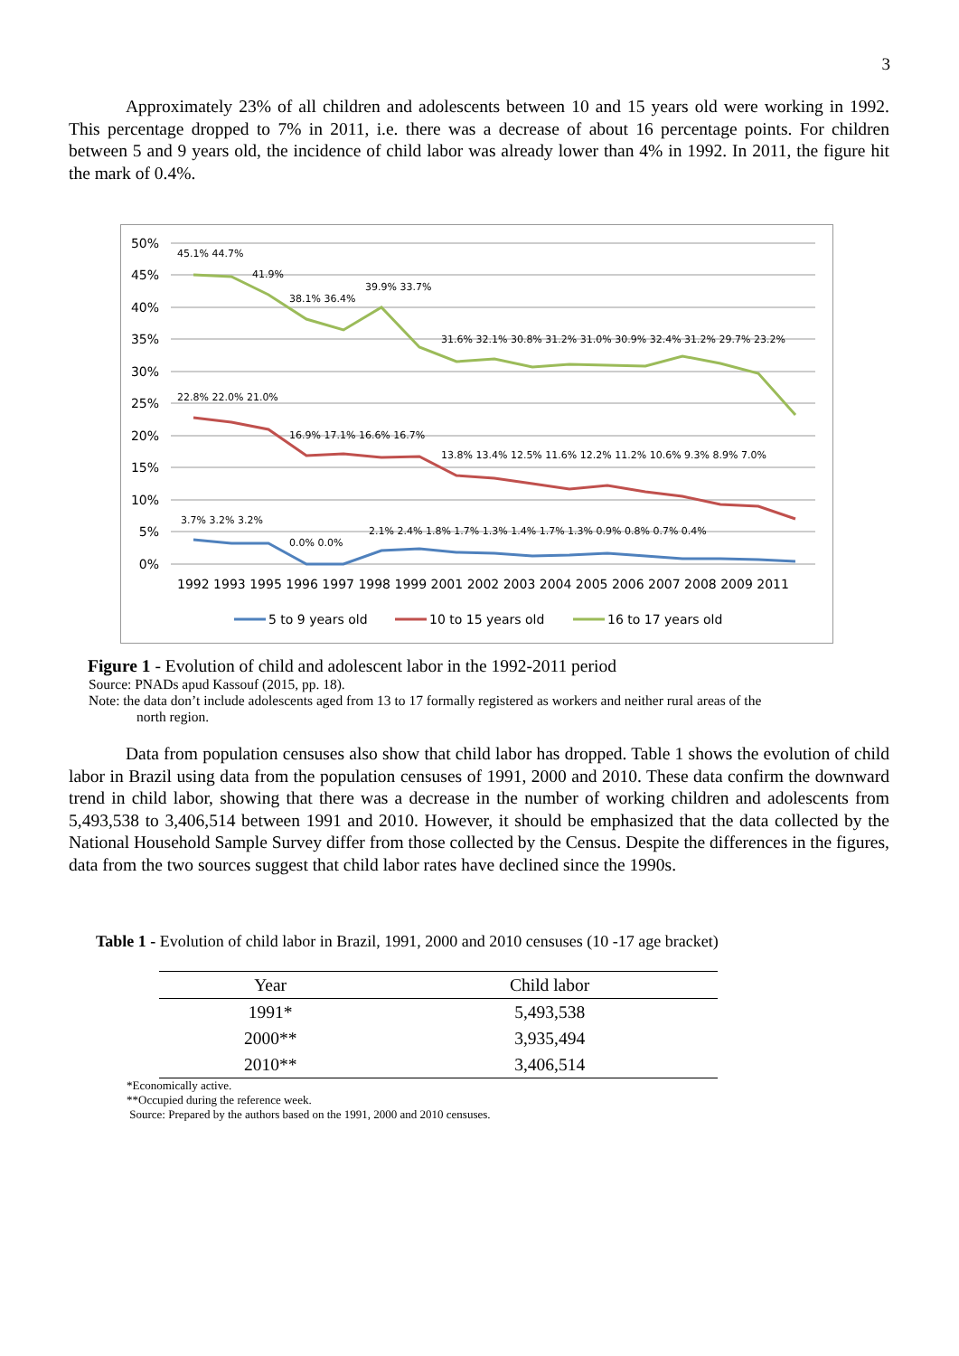3
Approximately 23% of all children and adolescents between 10 and 15 years old were working in 1992. This percentage dropped to 7% in 2011, i.e. there was a decrease of about 16 percentage points. For children between 5 and 9 years old, the incidence of child labor was already lower than 4% in 1992. In 2011, the figure hit the mark of 0.4%.
50%
45%
40%
35%
30%
25%
20%
15%
10%
5%
0%
1992 1993 1995 1996 1997 1998 1999 2001 2002 2003 2004 2005 2006 2007 2008 2009 2011
45.1% 44.7%
22.8% 22.0% 21.0%
3.7% 3.2% 3.2%
16.9% 17.1% 16.6% 16.7%
0.0% 0.0%
31.6% 32.1% 30.8% 31.2% 31.0% 30.9% 32.4% 31.2% 29.7% 23.2%
13.8% 13.4% 12.5% 11.6% 12.2% 11.2% 10.6% 9.3% 8.9% 7.0%
2.1% 2.4% 1.8% 1.7% 1.3% 1.4% 1.7% 1.3% 0.9% 0.8% 0.7% 0.4%
41.9%
38.1% 36.4%
39.9% 33.7%
5 to 9 years old
10 to 15 years old
16 to 17 years old
Figure 1 - Evolution of child and adolescent labor in the 1992-2011 period
Source: PNADs apud Kassouf (2015, pp. 18).
Note: the data don’t include adolescents aged from 13 to 17 formally registered as workers and neither rural areas of the
north region.
Data from population censuses also show that child labor has dropped. Table 1 shows the evolution of child labor in Brazil using data from the population censuses of 1991, 2000 and 2010. These data confirm the downward trend in child labor, showing that there was a decrease in the number of working children and adolescents from 5,493,538 to 3,406,514 between 1991 and 2010. However, it should be emphasized that the data collected by the National Household Sample Survey differ from those collected by the Census. Despite the differences in the figures, data from the two sources suggest that child labor rates have declined since the 1990s.
Table 1 - Evolution of child labor in Brazil, 1991, 2000 and 2010 censuses (10 -17 age bracket)
| Year | Child labor |
| --- | --- |
| 1991* | 5,493,538 |
| 2000** | 3,935,494 |
| 2010** | 3,406,514 |
*Economically active.
**Occupied during the reference week.
Source: Prepared by the authors based on the 1991, 2000 and 2010 censuses.